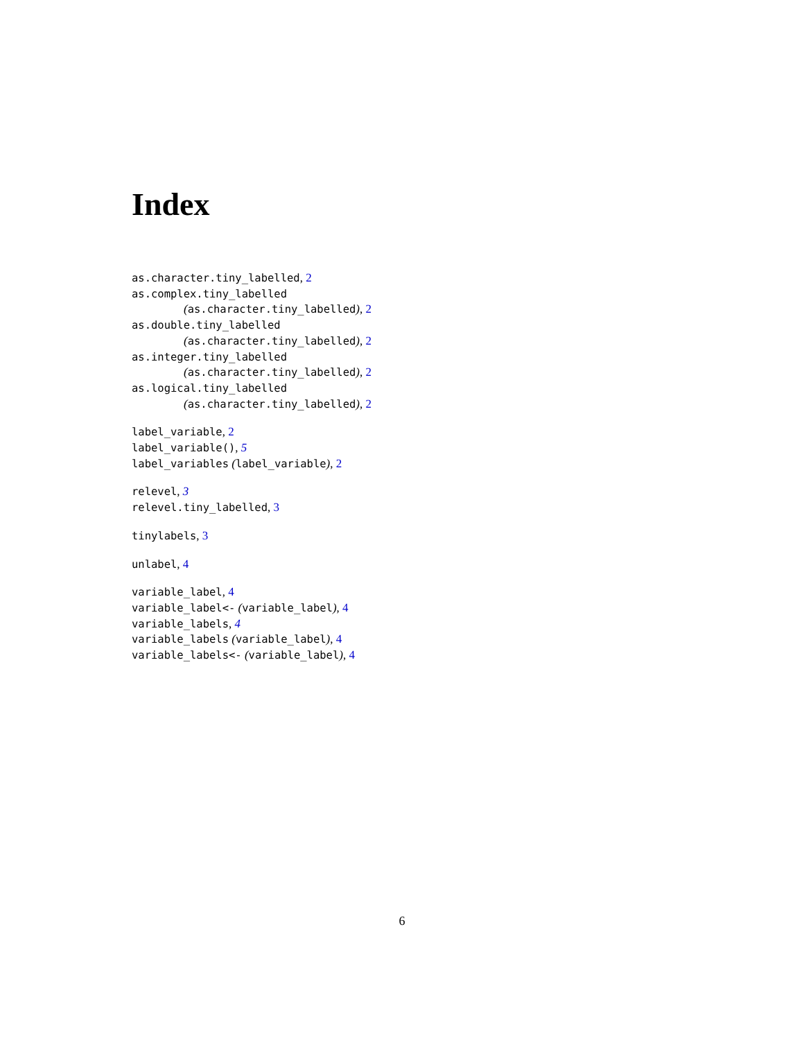Index
as.character.tiny_labelled, 2
as.complex.tiny_labelled
(as.character.tiny_labelled), 2
as.double.tiny_labelled
(as.character.tiny_labelled), 2
as.integer.tiny_labelled
(as.character.tiny_labelled), 2
as.logical.tiny_labelled
(as.character.tiny_labelled), 2
label_variable, 2
label_variable(), 5
label_variables (label_variable), 2
relevel, 3
relevel.tiny_labelled, 3
tinylabels, 3
unlabel, 4
variable_label, 4
variable_label<- (variable_label), 4
variable_labels, 4
variable_labels (variable_label), 4
variable_labels<- (variable_label), 4
6